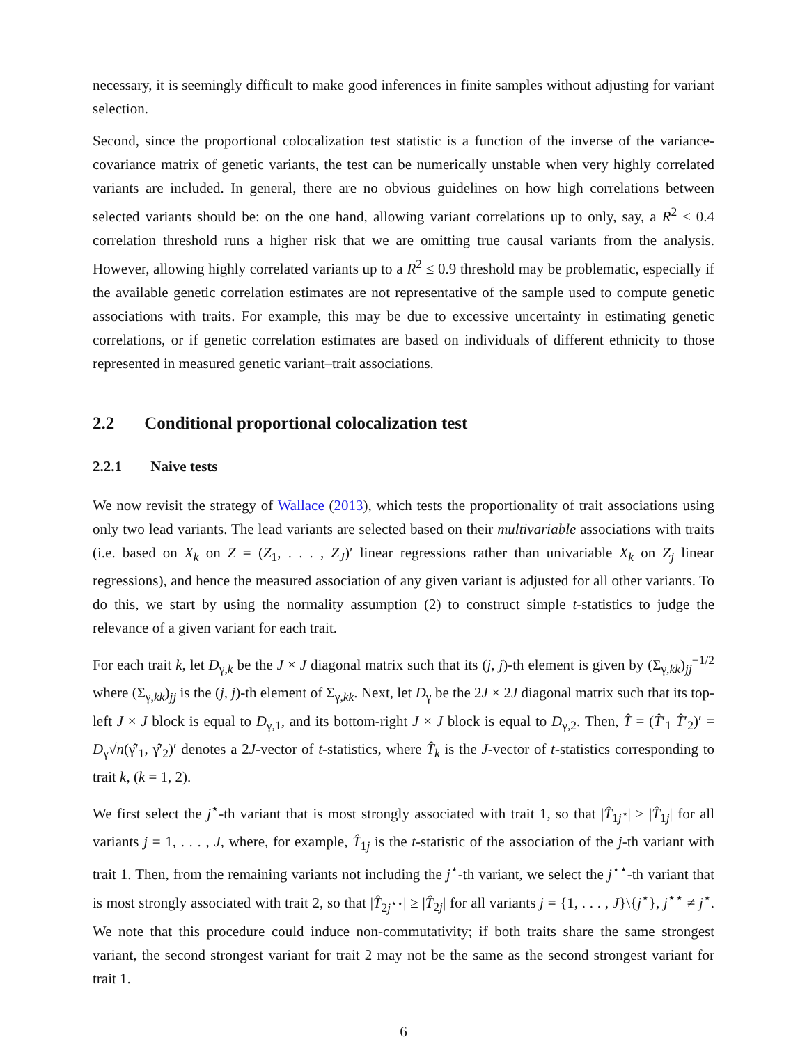necessary, it is seemingly difficult to make good inferences in finite samples without adjusting for variant selection.
Second, since the proportional colocalization test statistic is a function of the inverse of the variance-covariance matrix of genetic variants, the test can be numerically unstable when very highly correlated variants are included. In general, there are no obvious guidelines on how high correlations between selected variants should be: on the one hand, allowing variant correlations up to only, say, a R<sup>2</sup> ≤ 0.4 correlation threshold runs a higher risk that we are omitting true causal variants from the analysis. However, allowing highly correlated variants up to a R<sup>2</sup> ≤ 0.9 threshold may be problematic, especially if the available genetic correlation estimates are not representative of the sample used to compute genetic associations with traits. For example, this may be due to excessive uncertainty in estimating genetic correlations, or if genetic correlation estimates are based on individuals of different ethnicity to those represented in measured genetic variant–trait associations.
2.2 Conditional proportional colocalization test
2.2.1 Naive tests
We now revisit the strategy of Wallace (2013), which tests the proportionality of trait associations using only two lead variants. The lead variants are selected based on their multivariable associations with traits (i.e. based on X<sub>k</sub> on Z = (Z<sub>1</sub>, . . . , Z<sub>J</sub>)′ linear regressions rather than univariable X<sub>k</sub> on Z<sub>j</sub> linear regressions), and hence the measured association of any given variant is adjusted for all other variants. To do this, we start by using the normality assumption (2) to construct simple t-statistics to judge the relevance of a given variant for each trait.
For each trait k, let D<sub>γ,k</sub> be the J × J diagonal matrix such that its (j, j)-th element is given by (Σ<sub>γ,kk</sub>)<sub>jj</sub><sup>−1/2</sup> where (Σ<sub>γ,kk</sub>)<sub>jj</sub> is the (j, j)-th element of Σ<sub>γ,kk</sub>. Next, let D<sub>γ</sub> be the 2J × 2J diagonal matrix such that its top-left J × J block is equal to D<sub>γ,1</sub>, and its bottom-right J × J block is equal to D<sub>γ,2</sub>. Then, T̂ = (T̂′<sub>1</sub> T̂′<sub>2</sub>)′ = D<sub>γ</sub>√n(γ̂′<sub>1</sub>, γ̂′<sub>2</sub>)′ denotes a 2J-vector of t-statistics, where T̂<sub>k</sub> is the J-vector of t-statistics corresponding to trait k, (k = 1, 2).
We first select the j<sup>⋆</sup>-th variant that is most strongly associated with trait 1, so that |T̂<sub>1j<sup>⋆</sup></sub>| ≥ |T̂<sub>1j</sub>| for all variants j = 1, . . . , J, where, for example, T̂<sub>1j</sub> is the t-statistic of the association of the j-th variant with trait 1. Then, from the remaining variants not including the j<sup>⋆</sup>-th variant, we select the j<sup>⋆⋆</sup>-th variant that is most strongly associated with trait 2, so that |T̂<sub>2j<sup>⋆⋆</sup></sub>| ≥ |T̂<sub>2j</sub>| for all variants j = {1, . . . , J}\{j<sup>⋆</sup>}, j<sup>⋆⋆</sup> ≠ j<sup>⋆</sup>. We note that this procedure could induce non-commutativity; if both traits share the same strongest variant, the second strongest variant for trait 2 may not be the same as the second strongest variant for trait 1.
6